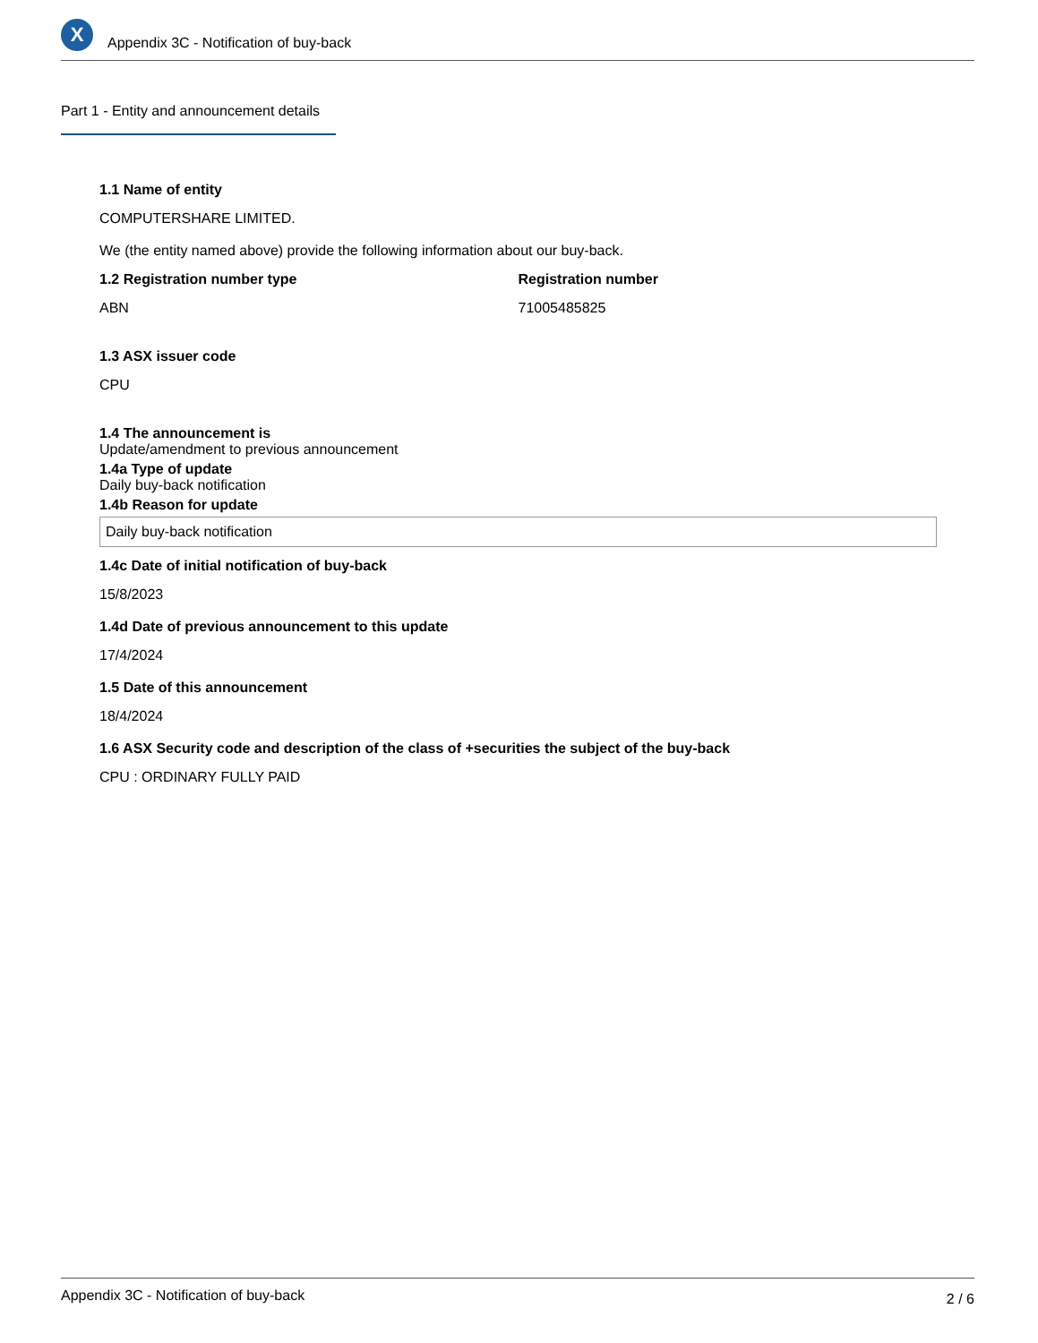X
Appendix 3C - Notification of buy-back
Part 1 - Entity and announcement details
1.1 Name of entity
COMPUTERSHARE LIMITED.
We (the entity named above) provide the following information about our buy-back.
1.2 Registration number type
ABN
Registration number
71005485825
1.3 ASX issuer code
CPU
1.4 The announcement is
Update/amendment to previous announcement
1.4a Type of update
Daily buy-back notification
1.4b Reason for update
Daily buy-back notification
1.4c Date of initial notification of buy-back
15/8/2023
1.4d Date of previous announcement to this update
17/4/2024
1.5 Date of this announcement
18/4/2024
1.6 ASX Security code and description of the class of +securities the subject of the buy-back
CPU : ORDINARY FULLY PAID
Appendix 3C - Notification of buy-back 2 / 6